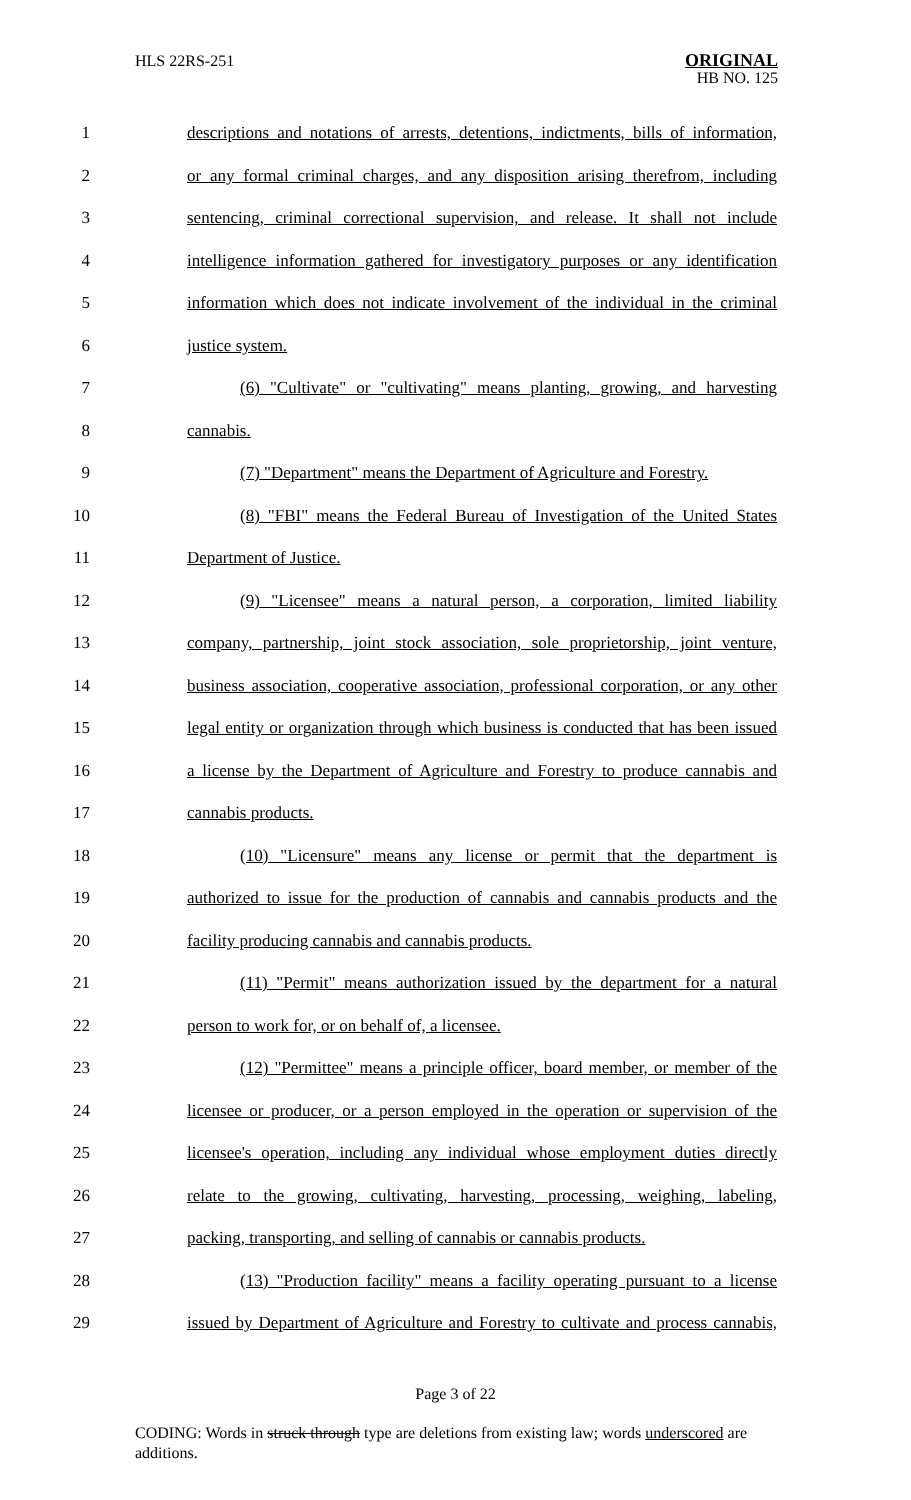HLS 22RS-251
ORIGINAL
HB NO. 125
1 descriptions and notations of arrests, detentions, indictments, bills of information,
2 or any formal criminal charges, and any disposition arising therefrom, including
3 sentencing, criminal correctional supervision, and release. It shall not include
4 intelligence information gathered for investigatory purposes or any identification
5 information which does not indicate involvement of the individual in the criminal
6 justice system.
7 (6) "Cultivate" or "cultivating" means planting, growing, and harvesting
8 cannabis.
9 (7) "Department" means the Department of Agriculture and Forestry.
10 (8) "FBI" means the Federal Bureau of Investigation of the United States
11 Department of Justice.
12 (9) "Licensee" means a natural person, a corporation, limited liability
13 company, partnership, joint stock association, sole proprietorship, joint venture,
14 business association, cooperative association, professional corporation, or any other
15 legal entity or organization through which business is conducted that has been issued
16 a license by the Department of Agriculture and Forestry to produce cannabis and
17 cannabis products.
18 (10) "Licensure" means any license or permit that the department is
19 authorized to issue for the production of cannabis and cannabis products and the
20 facility producing cannabis and cannabis products.
21 (11) "Permit" means authorization issued by the department for a natural
22 person to work for, or on behalf of, a licensee.
23 (12) "Permittee" means a principle officer, board member, or member of the
24 licensee or producer, or a person employed in the operation or supervision of the
25 licensee's operation, including any individual whose employment duties directly
26 relate to the growing, cultivating, harvesting, processing, weighing, labeling,
27 packing, transporting, and selling of cannabis or cannabis products.
28 (13) "Production facility" means a facility operating pursuant to a license
29 issued by Department of Agriculture and Forestry to cultivate and process cannabis,
Page 3 of 22
CODING: Words in struck through type are deletions from existing law; words underscored are additions.